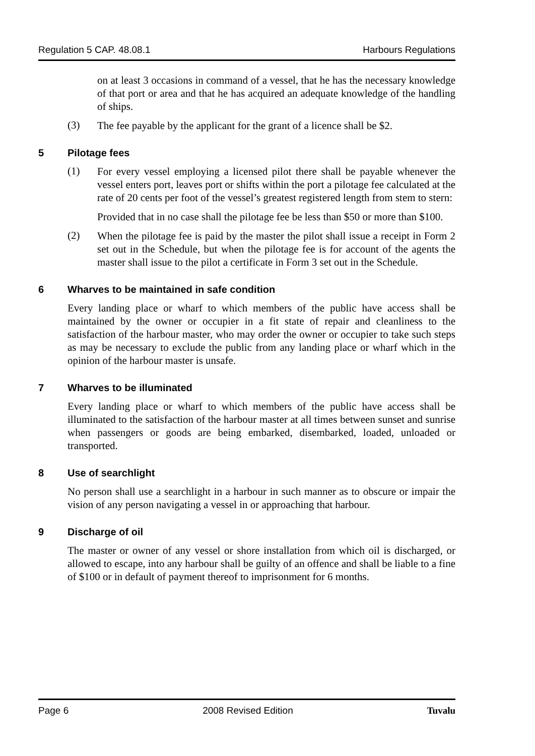Regulation 5 CAP. 48.08.1 Harbours Regulations
on at least 3 occasions in command of a vessel, that he has the necessary knowledge of that port or area and that he has acquired an adequate knowledge of the handling of ships.
(3)
The fee payable by the applicant for the grant of a licence shall be $2.
5 Pilotage fees
(1)
For every vessel employing a licensed pilot there shall be payable whenever the vessel enters port, leaves port or shifts within the port a pilotage fee calculated at the rate of 20 cents per foot of the vessel’s greatest registered length from stem to stern:
Provided that in no case shall the pilotage fee be less than $50 or more than $100.
(2)
When the pilotage fee is paid by the master the pilot shall issue a receipt in Form 2 set out in the Schedule, but when the pilotage fee is for account of the agents the master shall issue to the pilot a certificate in Form 3 set out in the Schedule.
6 Wharves to be maintained in safe condition
Every landing place or wharf to which members of the public have access shall be maintained by the owner or occupier in a fit state of repair and cleanliness to the satisfaction of the harbour master, who may order the owner or occupier to take such steps as may be necessary to exclude the public from any landing place or wharf which in the opinion of the harbour master is unsafe.
7 Wharves to be illuminated
Every landing place or wharf to which members of the public have access shall be illuminated to the satisfaction of the harbour master at all times between sunset and sunrise when passengers or goods are being embarked, disembarked, loaded, unloaded or transported.
8 Use of searchlight
No person shall use a searchlight in a harbour in such manner as to obscure or impair the vision of any person navigating a vessel in or approaching that harbour.
9 Discharge of oil
The master or owner of any vessel or shore installation from which oil is discharged, or allowed to escape, into any harbour shall be guilty of an offence and shall be liable to a fine of $100 or in default of payment thereof to imprisonment for 6 months.
Page 6 2008 Revised Edition Tuvalu